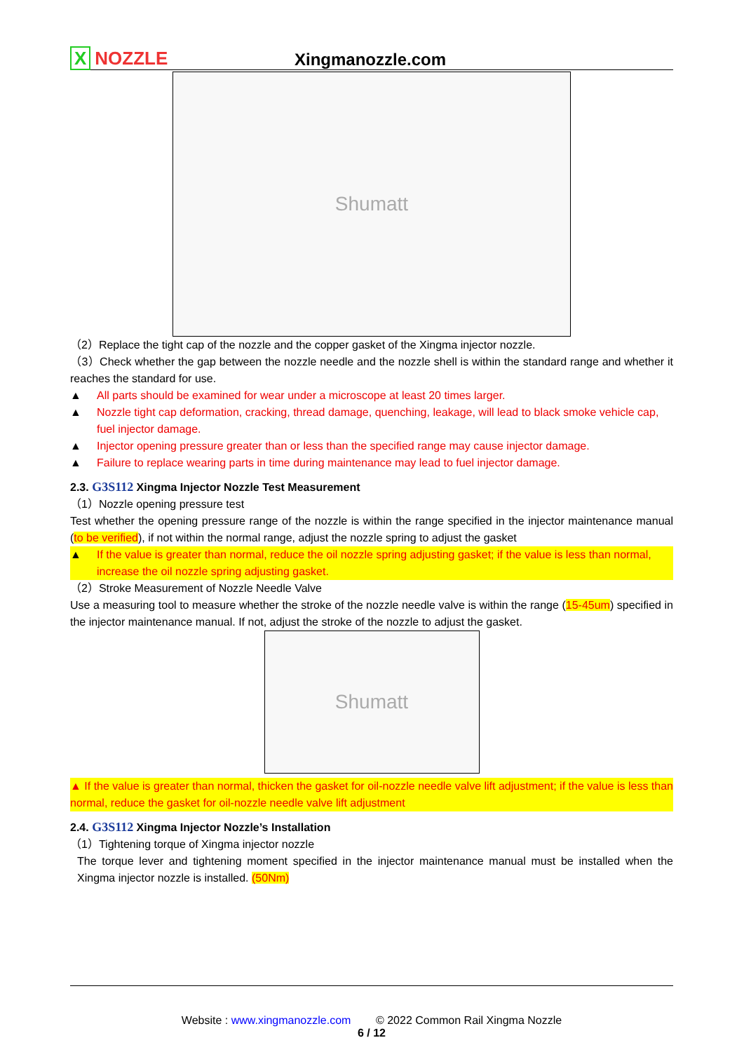X NOZZLE
Xingmanozzle.com
Shumatt
（2）Replace the tight cap of the nozzle and the copper gasket of the Xingma injector nozzle.
（3）Check whether the gap between the nozzle needle and the nozzle shell is within the standard range and whether it reaches the standard for use.
▲ All parts should be examined for wear under a microscope at least 20 times larger.
▲ Nozzle tight cap deformation, cracking, thread damage, quenching, leakage, will lead to black smoke vehicle cap, fuel injector damage.
▲ Injector opening pressure greater than or less than the specified range may cause injector damage.
▲ Failure to replace wearing parts in time during maintenance may lead to fuel injector damage.
2.3. G3S112 Xingma Injector Nozzle Test Measurement
（1）Nozzle opening pressure test
Test whether the opening pressure range of the nozzle is within the range specified in the injector maintenance manual (to be verified), if not within the normal range, adjust the nozzle spring to adjust the gasket
▲ If the value is greater than normal, reduce the oil nozzle spring adjusting gasket; if the value is less than normal, increase the oil nozzle spring adjusting gasket.
（2）Stroke Measurement of Nozzle Needle Valve
Use a measuring tool to measure whether the stroke of the nozzle needle valve is within the range (15-45um) specified in the injector maintenance manual. If not, adjust the stroke of the nozzle to adjust the gasket.
Shumatt
▲ If the value is greater than normal, thicken the gasket for oil-nozzle needle valve lift adjustment; if the value is less than normal, reduce the gasket for oil-nozzle needle valve lift adjustment
2.4. G3S112 Xingma Injector Nozzle’s Installation
（1）Tightening torque of Xingma injector nozzle
The torque lever and tightening moment specified in the injector maintenance manual must be installed when the Xingma injector nozzle is installed. (50Nm)
Website : www.xingmanozzle.com © 2022 Common Rail Xingma Nozzle
6 / 12